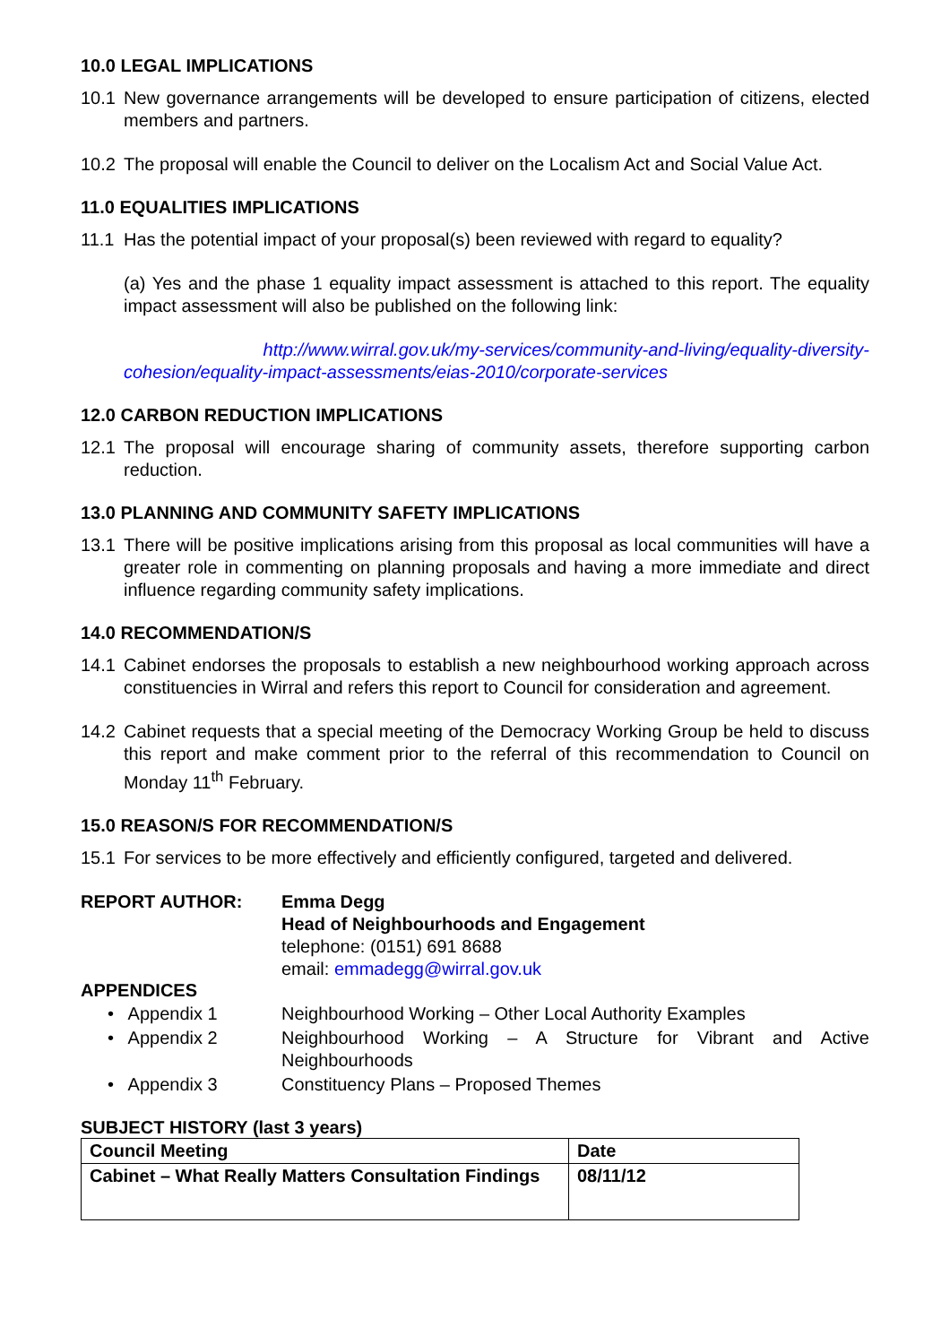10.0 LEGAL IMPLICATIONS
10.1 New governance arrangements will be developed to ensure participation of citizens, elected members and partners.
10.2 The proposal will enable the Council to deliver on the Localism Act and Social Value Act.
11.0 EQUALITIES IMPLICATIONS
11.1 Has the potential impact of your proposal(s) been reviewed with regard to equality?
(a) Yes and the phase 1 equality impact assessment is attached to this report. The equality impact assessment will also be published on the following link:
http://www.wirral.gov.uk/my-services/community-and-living/equality-diversity-cohesion/equality-impact-assessments/eias-2010/corporate-services
12.0 CARBON REDUCTION IMPLICATIONS
12.1 The proposal will encourage sharing of community assets, therefore supporting carbon reduction.
13.0 PLANNING AND COMMUNITY SAFETY IMPLICATIONS
13.1 There will be positive implications arising from this proposal as local communities will have a greater role in commenting on planning proposals and having a more immediate and direct influence regarding community safety implications.
14.0 RECOMMENDATION/S
14.1 Cabinet endorses the proposals to establish a new neighbourhood working approach across constituencies in Wirral and refers this report to Council for consideration and agreement.
14.2 Cabinet requests that a special meeting of the Democracy Working Group be held to discuss this report and make comment prior to the referral of this recommendation to Council on Monday 11<sup>th</sup> February.
15.0 REASON/S FOR RECOMMENDATION/S
15.1 For services to be more effectively and efficiently configured, targeted and delivered.
REPORT AUTHOR: Emma Degg
Head of Neighbourhoods and Engagement
telephone: (0151) 691 8688
email: emmadegg@wirral.gov.uk
APPENDICES
• Appendix 1 Neighbourhood Working – Other Local Authority Examples
• Appendix 2 Neighbourhood Working – A Structure for Vibrant and Active Neighbourhoods
• Appendix 3 Constituency Plans – Proposed Themes
SUBJECT HISTORY (last 3 years)
| Council Meeting | Date |
| --- | --- |
| Cabinet – What Really Matters Consultation Findings | 08/11/12 |